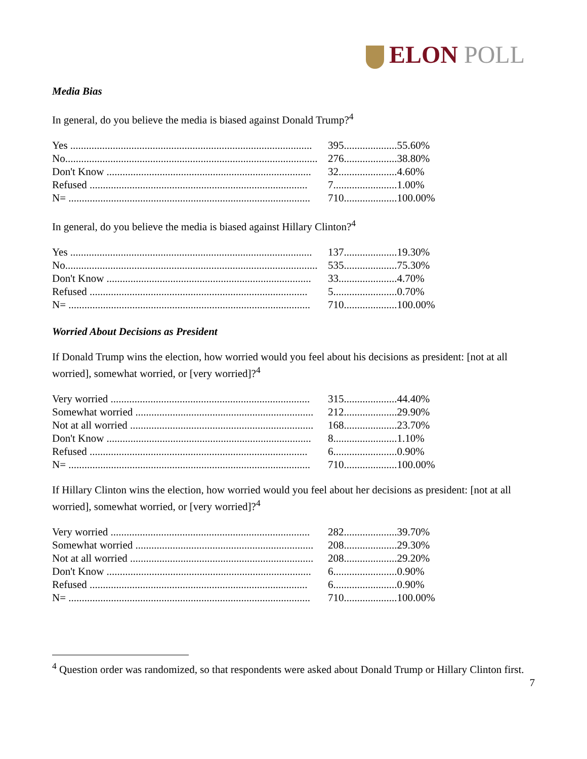ELON POLL
Media Bias
In general, do you believe the media is biased against Donald Trump?<sup>4</sup>
| Yes ........................................................................................... | 395.................... | 55.60% |
| No............................................................................................... | 276.................... | 38.80% |
| Don't Know ............................................................................. | 32...................... | 4.60% |
| Refused .................................................................................. | 7........................ | 1.00% |
| N= ........................................................................................... | 710.................... | 100.00% |
In general, do you believe the media is biased against Hillary Clinton?<sup>4</sup>
| Yes ........................................................................................... | 137.................... | 19.30% |
| No............................................................................................... | 535.................... | 75.30% |
| Don't Know ............................................................................. | 33...................... | 4.70% |
| Refused .................................................................................. | 5........................ | 0.70% |
| N= ........................................................................................... | 710.................... | 100.00% |
Worried About Decisions as President
If Donald Trump wins the election, how worried would you feel about his decisions as president: [not at all worried], somewhat worried, or [very worried]?<sup>4</sup>
| Very worried ........................................................................... | 315.................... | 44.40% |
| Somewhat worried ................................................................... | 212.................... | 29.90% |
| Not at all worried ..................................................................... | 168.................... | 23.70% |
| Don't Know ............................................................................. | 8........................ | 1.10% |
| Refused .................................................................................. | 6........................ | 0.90% |
| N= ........................................................................................... | 710.................... | 100.00% |
If Hillary Clinton wins the election, how worried would you feel about her decisions as president: [not at all worried], somewhat worried, or [very worried]?<sup>4</sup>
| Very worried ........................................................................... | 282.................... | 39.70% |
| Somewhat worried ................................................................... | 208.................... | 29.30% |
| Not at all worried ..................................................................... | 208.................... | 29.20% |
| Don't Know ............................................................................. | 6........................ | 0.90% |
| Refused .................................................................................. | 6........................ | 0.90% |
| N= ........................................................................................... | 710.................... | 100.00% |
<sup>4</sup> Question order was randomized, so that respondents were asked about Donald Trump or Hillary Clinton first.
7